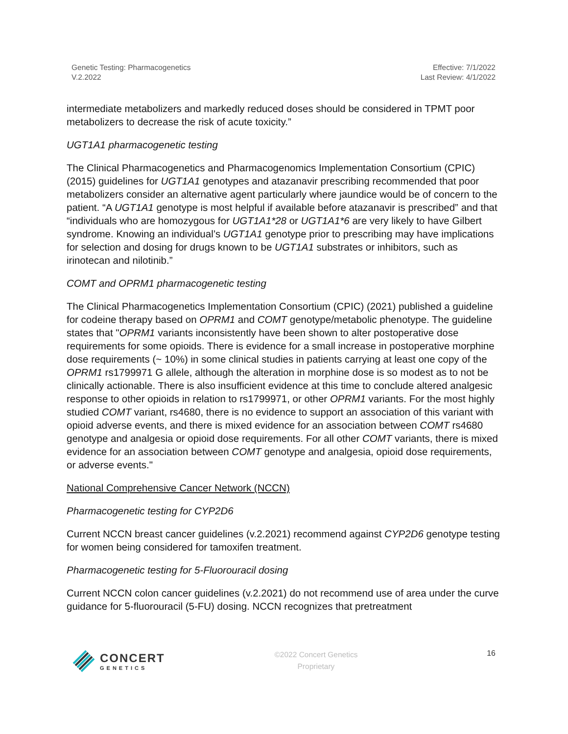Genetic Testing: Pharmacogenetics
V.2.2022
Effective: 7/1/2022
Last Review: 4/1/2022
intermediate metabolizers and markedly reduced doses should be considered in TPMT poor metabolizers to decrease the risk of acute toxicity.”
UGT1A1 pharmacogenetic testing
The Clinical Pharmacogenetics and Pharmacogenomics Implementation Consortium (CPIC) (2015) guidelines for UGT1A1 genotypes and atazanavir prescribing recommended that poor metabolizers consider an alternative agent particularly where jaundice would be of concern to the patient. “A UGT1A1 genotype is most helpful if available before atazanavir is prescribed” and that “individuals who are homozygous for UGT1A1*28 or UGT1A1*6 are very likely to have Gilbert syndrome. Knowing an individual’s UGT1A1 genotype prior to prescribing may have implications for selection and dosing for drugs known to be UGT1A1 substrates or inhibitors, such as irinotecan and nilotinib.”
COMT and OPRM1 pharmacogenetic testing
The Clinical Pharmacogenetics Implementation Consortium (CPIC) (2021) published a guideline for codeine therapy based on OPRM1 and COMT genotype/metabolic phenotype. The guideline states that "OPRM1 variants inconsistently have been shown to alter postoperative dose requirements for some opioids. There is evidence for a small increase in postoperative morphine dose requirements (~ 10%) in some clinical studies in patients carrying at least one copy of the OPRM1 rs1799971 G allele, although the alteration in morphine dose is so modest as to not be clinically actionable. There is also insufficient evidence at this time to conclude altered analgesic response to other opioids in relation to rs1799971, or other OPRM1 variants. For the most highly studied COMT variant, rs4680, there is no evidence to support an association of this variant with opioid adverse events, and there is mixed evidence for an association between COMT rs4680 genotype and analgesia or opioid dose requirements. For all other COMT variants, there is mixed evidence for an association between COMT genotype and analgesia, opioid dose requirements, or adverse events."
National Comprehensive Cancer Network (NCCN)
Pharmacogenetic testing for CYP2D6
Current NCCN breast cancer guidelines (v.2.2021) recommend against CYP2D6 genotype testing for women being considered for tamoxifen treatment.
Pharmacogenetic testing for 5-Fluorouracil dosing
Current NCCN colon cancer guidelines (v.2.2021) do not recommend use of area under the curve guidance for 5-fluorouracil (5-FU) dosing. NCCN recognizes that pretreatment
CONCERT
GENETICS
©2022 Concert Genetics
Proprietary
16